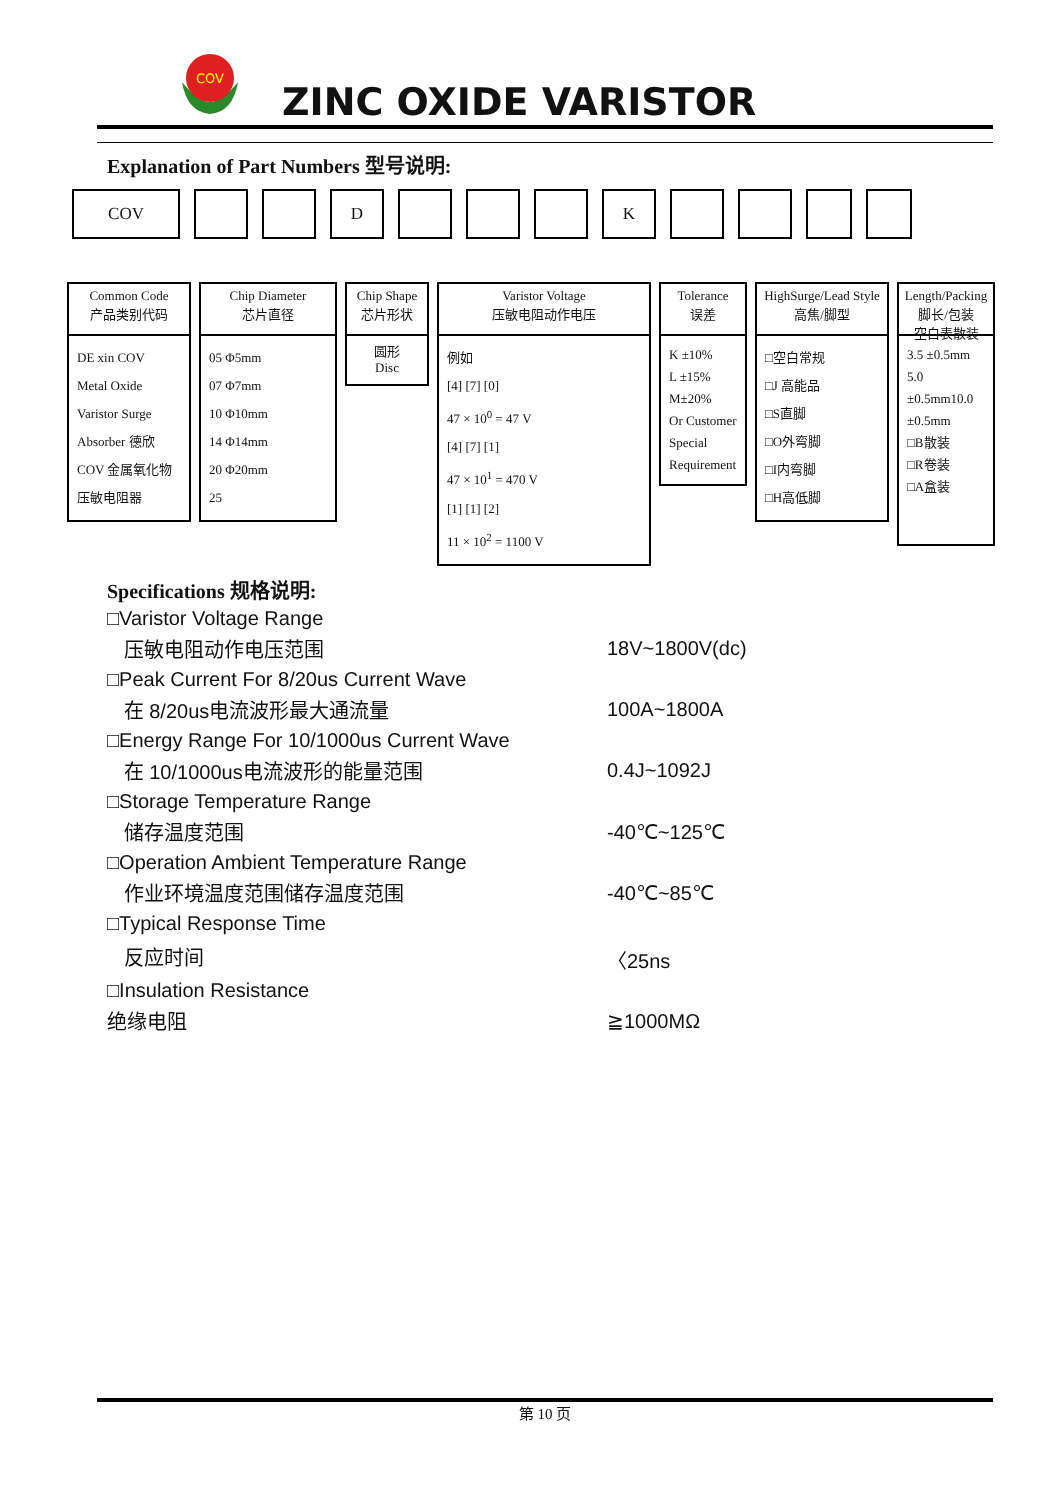COV
ZINC OXIDE VARISTOR
Explanation of Part Numbers 型号说明:
COV D K
Common Code
产品类别代码
DE xin COV
Metal Oxide
Varistor Surge
Absorber 德欣 COV 金属氧化物压敏电阻器
Chip Diameter
芯片直径
05 Φ5mm
07 Φ7mm
10 Φ10mm
14 Φ14mm
20 Φ20mm
25
Chip Shape
芯片形状
圆形
Disc
Varistor Voltage
压敏电阻动作电压
例如
[4] [7] [0]
47 × 10<sup>0</sup> = 47 V
[4] [7] [1]
47 × 10<sup>1</sup> = 470 V
[1] [1] [2]
11 × 10<sup>2</sup> = 1100 V
Tolerance
误差
K ±10%
L ±15%
M±20%
Or Customer Special Requirement
HighSurge/Lead Style
高焦/脚型
□空白常规
□J 高能品
□S直脚
□O外弯脚
□I内弯脚
□H高低脚
Length/Packing
脚长/包装
空白表散装
3.5 ±0.5mm
5.0 ±0.5mm10.0 ±0.5mm
□B散装
□R卷装
□A盒装
Specifications 规格说明:
| □Varistor Voltage Range | |
| 压敏电阻动作电压范围 | 18V~1800V(dc) |
| □Peak Current For 8/20us Current Wave | |
| 在 8/20us电流波形最大通流量 | 100A~1800A |
| □Energy Range For 10/1000us Current Wave | |
| 在 10/1000us电流波形的能量范围 | 0.4J~1092J |
| □Storage Temperature Range | |
| 储存温度范围 | -40℃~125℃ |
| □Operation Ambient Temperature Range | |
| 作业环境温度范围储存温度范围 | -40℃~85℃ |
| □Typical Response Time | |
| 反应时间 | 〈25ns |
| □Insulation Resistance | |
| 绝缘电阻 | ≧1000MΩ |
第 10 页